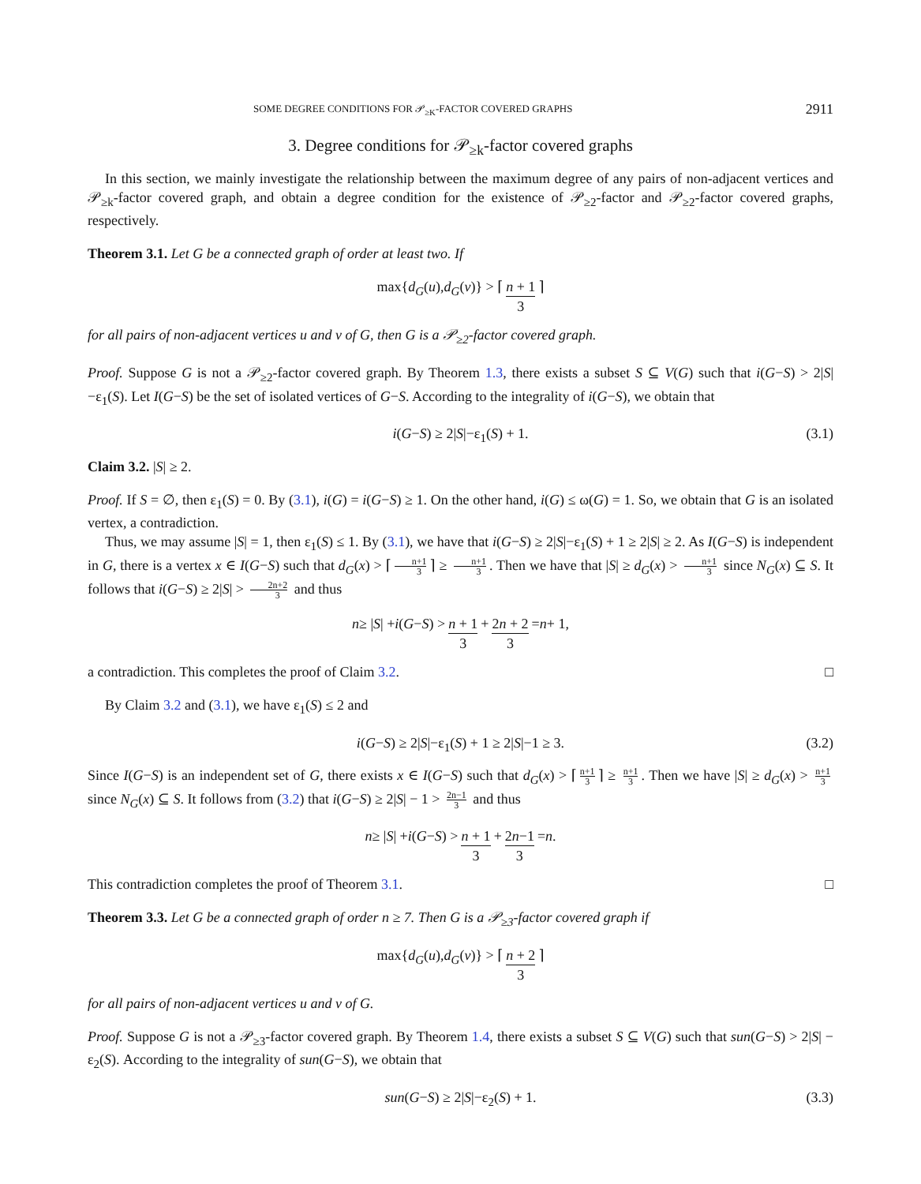SOME DEGREE CONDITIONS FOR 𝒫<sub>≥K</sub>-FACTOR COVERED GRAPHS 2911
3. Degree conditions for 𝒫<sub>≥k</sub>-factor covered graphs
In this section, we mainly investigate the relationship between the maximum degree of any pairs of non-adjacent vertices and 𝒫<sub>≥k</sub>-factor covered graph, and obtain a degree condition for the existence of 𝒫<sub>≥2</sub>-factor and 𝒫<sub>≥2</sub>-factor covered graphs, respectively.
Theorem 3.1. Let G be a connected graph of order at least two. If
max{ d<sub>G</sub> (u), d<sub>G</sub> (v)} > ⌈ n + 1 3 ⌉
for all pairs of non-adjacent vertices u and v of G, then G is a 𝒫<sub>≥2</sub>-factor covered graph.
Proof. Suppose G is not a 𝒫<sub>≥2</sub>-factor covered graph. By Theorem 1.3, there exists a subset S ⊆ V(G) such that i(G−S) > 2|S|−ε<sub>1</sub>(S). Let I(G−S) be the set of isolated vertices of G−S. According to the integrality of i(G−S), we obtain that
i(G−S) ≥ 2|S|−ε<sub>1</sub>(S) + 1. (3.1)
Claim 3.2. |S| ≥ 2.
Proof. If S = ∅, then ε<sub>1</sub>(S) = 0. By (3.1), i(G) = i(G−S) ≥ 1. On the other hand, i(G) ≤ ω(G) = 1. So, we obtain that G is an isolated vertex, a contradiction.
Thus, we may assume |S| = 1, then ε<sub>1</sub>(S) ≤ 1. By (3.1), we have that i(G−S) ≥ 2|S|−ε<sub>1</sub>(S) + 1 ≥ 2|S| ≥ 2. As I(G−S) is independent in G, there is a vertex x ∈ I(G−S) such that d<sub>G</sub>(x) > ⌈ n+1 3 ⌉ ≥ n+1 3. Then we have that |S| ≥ d<sub>G</sub>(x) > n+1 3 since N<sub>G</sub>(x) ⊆ S. It follows that i(G−S) ≥ 2|S| > 2n+2 3 and thus
n ≥ | S | + i (G − S) > n + 1 3 + 2n + 2 3 = n + 1,
a contradiction. This completes the proof of Claim 3.2. □
By Claim 3.2 and (3.1), we have ε<sub>1</sub>(S) ≤ 2 and
i(G−S) ≥ 2|S|−ε<sub>1</sub>(S) + 1 ≥ 2|S|−1 ≥ 3. (3.2)
Since I(G−S) is an independent set of G, there exists x ∈ I(G−S) such that d<sub>G</sub>(x) > ⌈ n+1 3 ⌉ ≥ n+1 3. Then we have |S| ≥ d<sub>G</sub>(x) > n+1 3 since N<sub>G</sub>(x) ⊆ S. It follows from (3.2) that i(G−S) ≥ 2|S| − 1 > 2n−1 3 and thus
n ≥ | S | + i (G − S) > n + 1 3 + 2n−1 3 = n.
This contradiction completes the proof of Theorem 3.1. □
Theorem 3.3. Let G be a connected graph of order n ≥ 7. Then G is a 𝒫<sub>≥3</sub>-factor covered graph if
max{ d<sub>G</sub> (u), d<sub>G</sub> (v)} > ⌈ n + 2 3 ⌉
for all pairs of non-adjacent vertices u and v of G.
Proof. Suppose G is not a 𝒫<sub>≥3</sub>-factor covered graph. By Theorem 1.4, there exists a subset S ⊆ V(G) such that sun(G−S) > 2|S| − ε<sub>2</sub>(S). According to the integrality of sun(G−S), we obtain that
sun(G−S) ≥ 2|S|−ε<sub>2</sub>(S) + 1. (3.3)